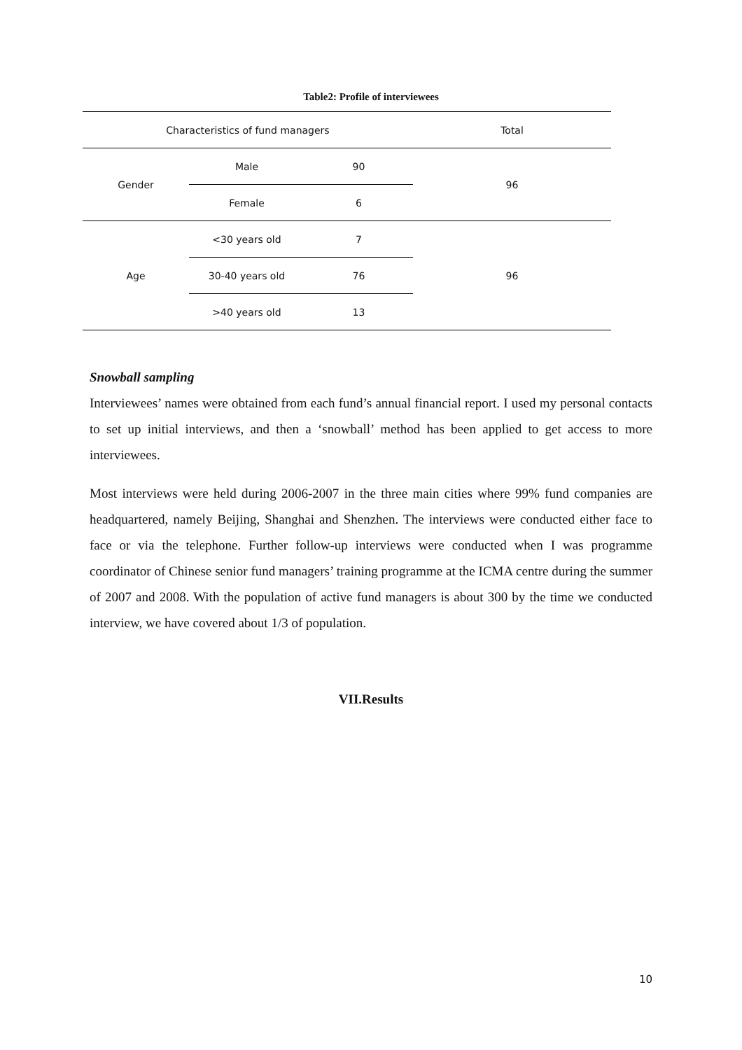Table2: Profile of interviewees
| Characteristics of fund managers | | | Total |
| --- | --- | --- | --- |
| Gender | Male | 90 | 96 |
| | Female | 6 | |
| Age | <30 years old | 7 | 96 |
| | 30-40 years old | 76 | |
| | >40 years old | 13 | |
Snowball sampling
Interviewees’ names were obtained from each fund’s annual financial report. I used my personal contacts to set up initial interviews, and then a ‘snowball’ method has been applied to get access to more interviewees.
Most interviews were held during 2006-2007 in the three main cities where 99% fund companies are headquartered, namely Beijing, Shanghai and Shenzhen. The interviews were conducted either face to face or via the telephone. Further follow-up interviews were conducted when I was programme coordinator of Chinese senior fund managers’ training programme at the ICMA centre during the summer of 2007 and 2008. With the population of active fund managers is about 300 by the time we conducted interview, we have covered about 1/3 of population.
VII.Results
10